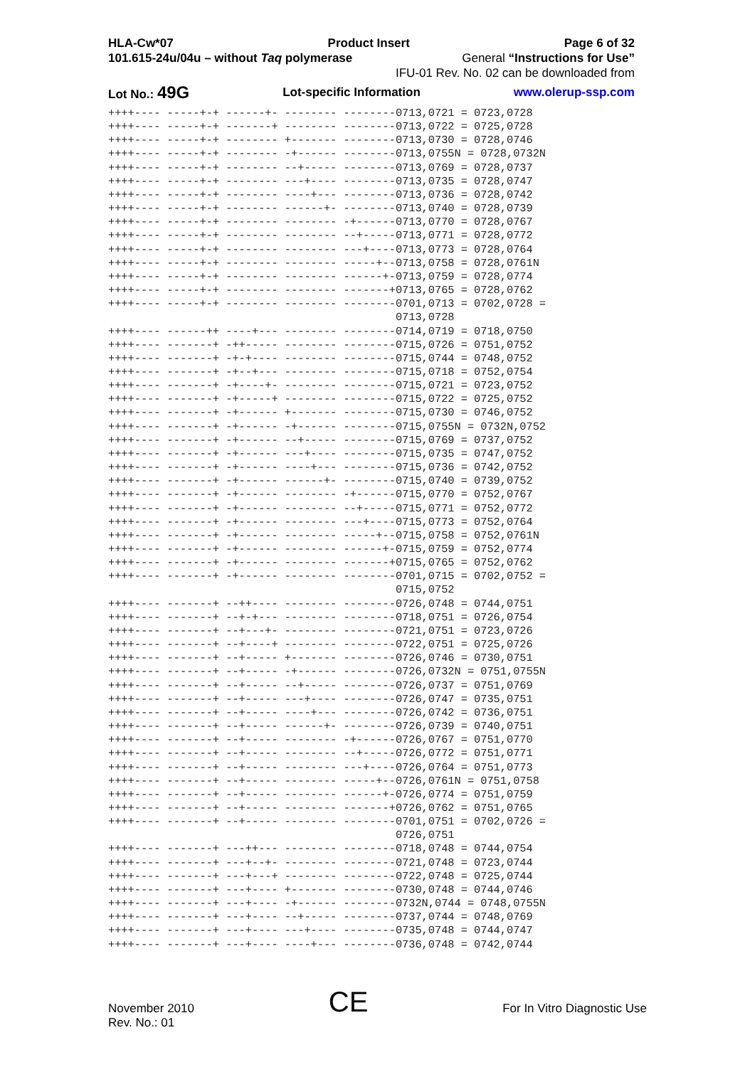HLA-Cw*07 Product Insert Page 6 of 32
101.615-24u/04u – without Taq polymerase General “Instructions for Use”
IFU-01 Rev. No. 02 can be downloaded from
Lot No.: 49G Lot-specific Information www.olerup-ssp.com
++++---- -----+-+ ------+- -------- --------0713,0721 = 0723,0728
++++---- -----+-+ -------+ -------- --------0713,0722 = 0725,0728
++++---- -----+-+ -------- +------- --------0713,0730 = 0728,0746
++++---- -----+-+ -------- -+------ --------0713,0755N = 0728,0732N
++++---- -----+-+ -------- --+----- --------0713,0769 = 0728,0737
++++---- -----+-+ -------- ---+---- --------0713,0735 = 0728,0747
++++---- -----+-+ -------- ----+--- --------0713,0736 = 0728,0742
++++---- -----+-+ -------- ------+- --------0713,0740 = 0728,0739
++++---- -----+-+ -------- -------- -+------0713,0770 = 0728,0767
++++---- -----+-+ -------- -------- --+-----0713,0771 = 0728,0772
++++---- -----+-+ -------- -------- ---+----0713,0773 = 0728,0764
++++---- -----+-+ -------- -------- -----+--0713,0758 = 0728,0761N
++++---- -----+-+ -------- -------- ------+-0713,0759 = 0728,0774
++++---- -----+-+ -------- -------- -------+0713,0765 = 0728,0762
++++---- -----+-+ -------- -------- --------0701,0713 = 0702,0728 =
                                            0713,0728
++++---- ------++ ----+--- -------- --------0714,0719 = 0718,0750
++++---- -------+ -++----- -------- --------0715,0726 = 0751,0752
++++---- -------+ -+-+---- -------- --------0715,0744 = 0748,0752
++++---- -------+ -+--+--- -------- --------0715,0718 = 0752,0754
++++---- -------+ -+----+- -------- --------0715,0721 = 0723,0752
++++---- -------+ -+-----+ -------- --------0715,0722 = 0725,0752
++++---- -------+ -+------ +------- --------0715,0730 = 0746,0752
++++---- -------+ -+------ -+------ --------0715,0755N = 0732N,0752
++++---- -------+ -+------ --+----- --------0715,0769 = 0737,0752
++++---- -------+ -+------ ---+---- --------0715,0735 = 0747,0752
++++---- -------+ -+------ ----+--- --------0715,0736 = 0742,0752
++++---- -------+ -+------ ------+- --------0715,0740 = 0739,0752
++++---- -------+ -+------ -------- -+------0715,0770 = 0752,0767
++++---- -------+ -+------ -------- --+-----0715,0771 = 0752,0772
++++---- -------+ -+------ -------- ---+----0715,0773 = 0752,0764
++++---- -------+ -+------ -------- -----+--0715,0758 = 0752,0761N
++++---- -------+ -+------ -------- ------+-0715,0759 = 0752,0774
++++---- -------+ -+------ -------- -------+0715,0765 = 0752,0762
++++---- -------+ -+------ -------- --------0701,0715 = 0702,0752 =
                                            0715,0752
++++---- -------+ --++---- -------- --------0726,0748 = 0744,0751
++++---- -------+ --+-+--- -------- --------0718,0751 = 0726,0754
++++---- -------+ --+---+- -------- --------0721,0751 = 0723,0726
++++---- -------+ --+----+ -------- --------0722,0751 = 0725,0726
++++---- -------+ --+----- +------- --------0726,0746 = 0730,0751
++++---- -------+ --+----- -+------ --------0726,0732N = 0751,0755N
++++---- -------+ --+----- --+----- --------0726,0737 = 0751,0769
++++---- -------+ --+----- ---+---- --------0726,0747 = 0735,0751
++++---- -------+ --+----- ----+--- --------0726,0742 = 0736,0751
++++---- -------+ --+----- ------+- --------0726,0739 = 0740,0751
++++---- -------+ --+----- -------- -+------0726,0767 = 0751,0770
++++---- -------+ --+----- -------- --+-----0726,0772 = 0751,0771
++++---- -------+ --+----- -------- ---+----0726,0764 = 0751,0773
++++---- -------+ --+----- -------- -----+--0726,0761N = 0751,0758
++++---- -------+ --+----- -------- ------+-0726,0774 = 0751,0759
++++---- -------+ --+----- -------- -------+0726,0762 = 0751,0765
++++---- -------+ --+----- -------- --------0701,0751 = 0702,0726 =
                                            0726,0751
++++---- -------+ ---++--- -------- --------0718,0748 = 0744,0754
++++---- -------+ ---+--+- -------- --------0721,0748 = 0723,0744
++++---- -------+ ---+---+ -------- --------0722,0748 = 0725,0744
++++---- -------+ ---+---- +------- --------0730,0748 = 0744,0746
++++---- -------+ ---+---- -+------ --------0732N,0744 = 0748,0755N
++++---- -------+ ---+---- --+----- --------0737,0744 = 0748,0769
++++---- -------+ ---+---- ---+---- --------0735,0748 = 0744,0747
++++---- -------+ ---+---- ----+--- --------0736,0748 = 0742,0744
November 2010
Rev. No.: 01 CE For In Vitro Diagnostic Use